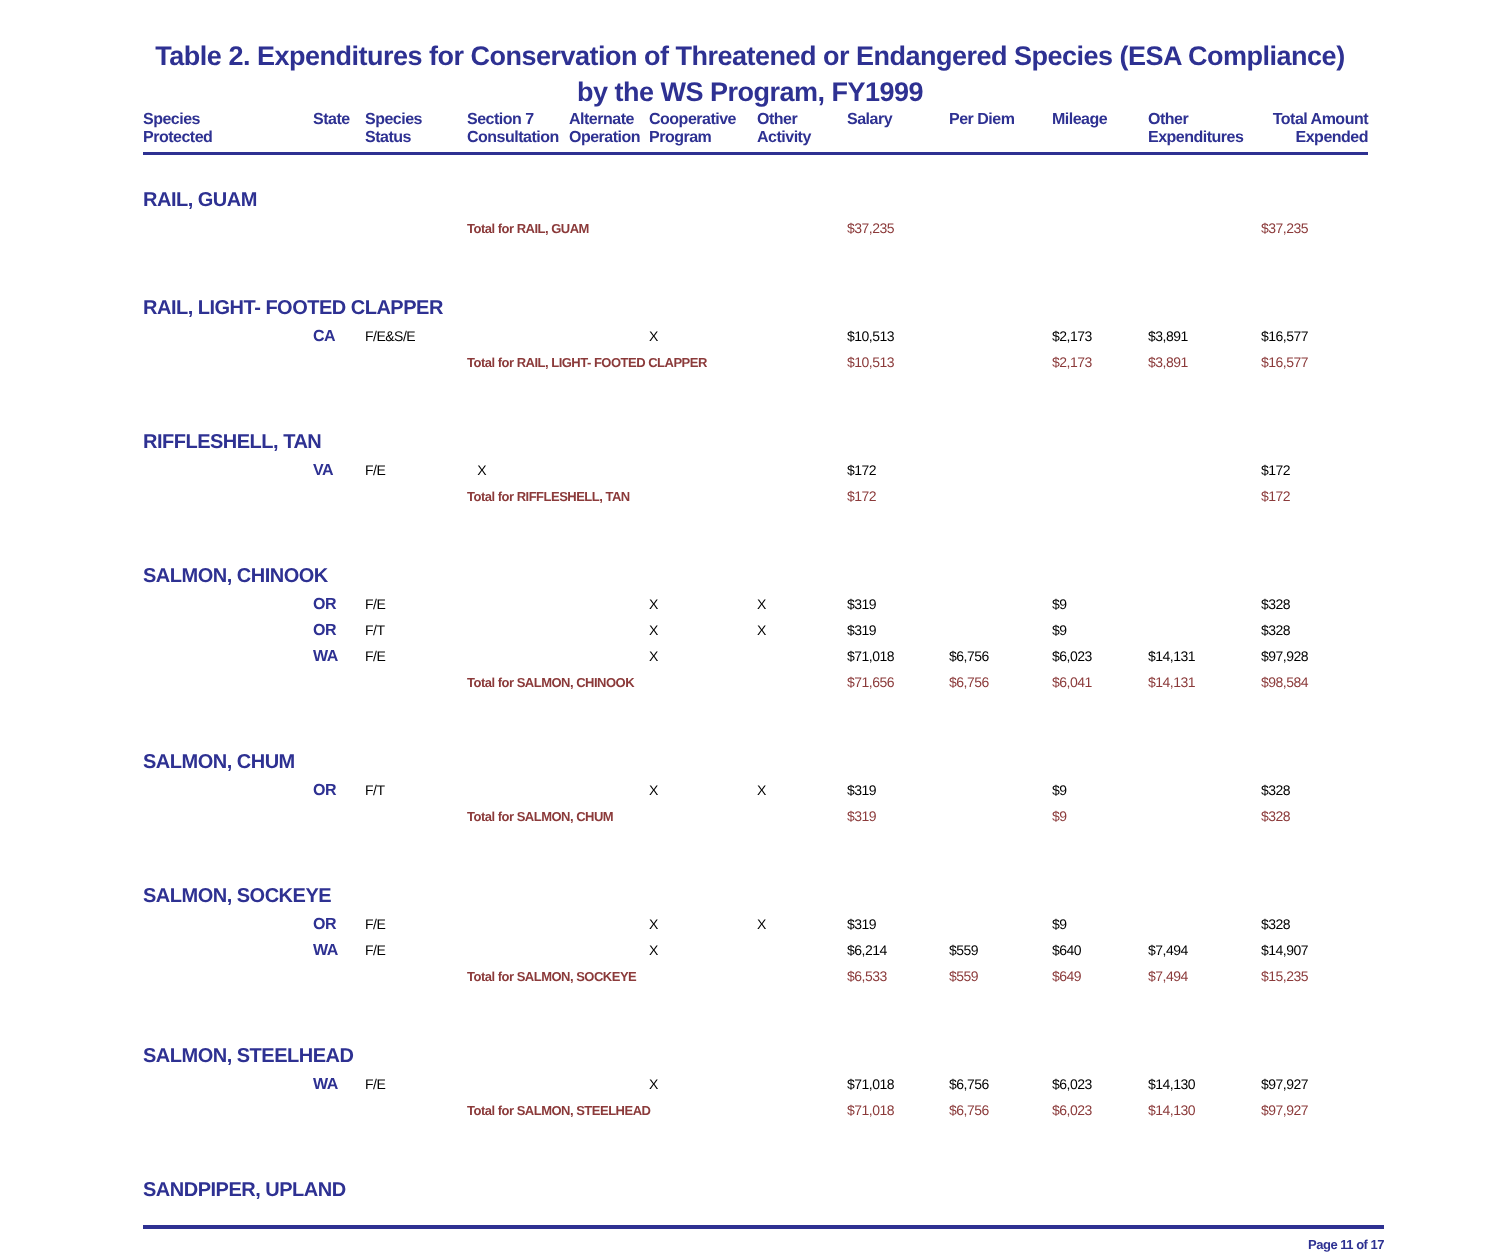Table 2. Expenditures for Conservation of Threatened or Endangered Species (ESA Compliance) by the WS Program, FY1999
| Species Protected | State | Species Status | Section 7 Consultation | Alternate Operation | Cooperative Program | Other Activity | Salary | Per Diem | Mileage | Other Expenditures | Total Amount Expended |
| --- | --- | --- | --- | --- | --- | --- | --- | --- | --- | --- | --- |
| RAIL, GUAM | | | | | | | | | | | |
| | | | Total for RAIL, GUAM | | | | $37,235 | | | | $37,235 |
| RAIL, LIGHT- FOOTED CLAPPER | | | | | | | | | | | |
| | CA | F/E&S/E | | | X | | $10,513 | | $2,173 | $3,891 | $16,577 |
| | | | Total for RAIL, LIGHT- FOOTED CLAPPER | | | | $10,513 | | $2,173 | $3,891 | $16,577 |
| RIFFLESHELL, TAN | | | | | | | | | | | |
| | VA | F/E | X | | | | $172 | | | | $172 |
| | | | Total for RIFFLESHELL, TAN | | | | $172 | | | | $172 |
| SALMON, CHINOOK | | | | | | | | | | | |
| | OR | F/E | | | X | X | $319 | | $9 | | $328 |
| | OR | F/T | | | X | X | $319 | | $9 | | $328 |
| | WA | F/E | | | X | | $71,018 | $6,756 | $6,023 | $14,131 | $97,928 |
| | | | Total for SALMON, CHINOOK | | | | $71,656 | $6,756 | $6,041 | $14,131 | $98,584 |
| SALMON, CHUM | | | | | | | | | | | |
| | OR | F/T | | | X | X | $319 | | $9 | | $328 |
| | | | Total for SALMON, CHUM | | | | $319 | | $9 | | $328 |
| SALMON, SOCKEYE | | | | | | | | | | | |
| | OR | F/E | | | X | X | $319 | | $9 | | $328 |
| | WA | F/E | | | X | | $6,214 | $559 | $640 | $7,494 | $14,907 |
| | | | Total for SALMON, SOCKEYE | | | | $6,533 | $559 | $649 | $7,494 | $15,235 |
| SALMON, STEELHEAD | | | | | | | | | | | |
| | WA | F/E | | | X | | $71,018 | $6,756 | $6,023 | $14,130 | $97,927 |
| | | | Total for SALMON, STEELHEAD | | | | $71,018 | $6,756 | $6,023 | $14,130 | $97,927 |
| SANDPIPER, UPLAND | | | | | | | | | | | |
Page 11 of 17